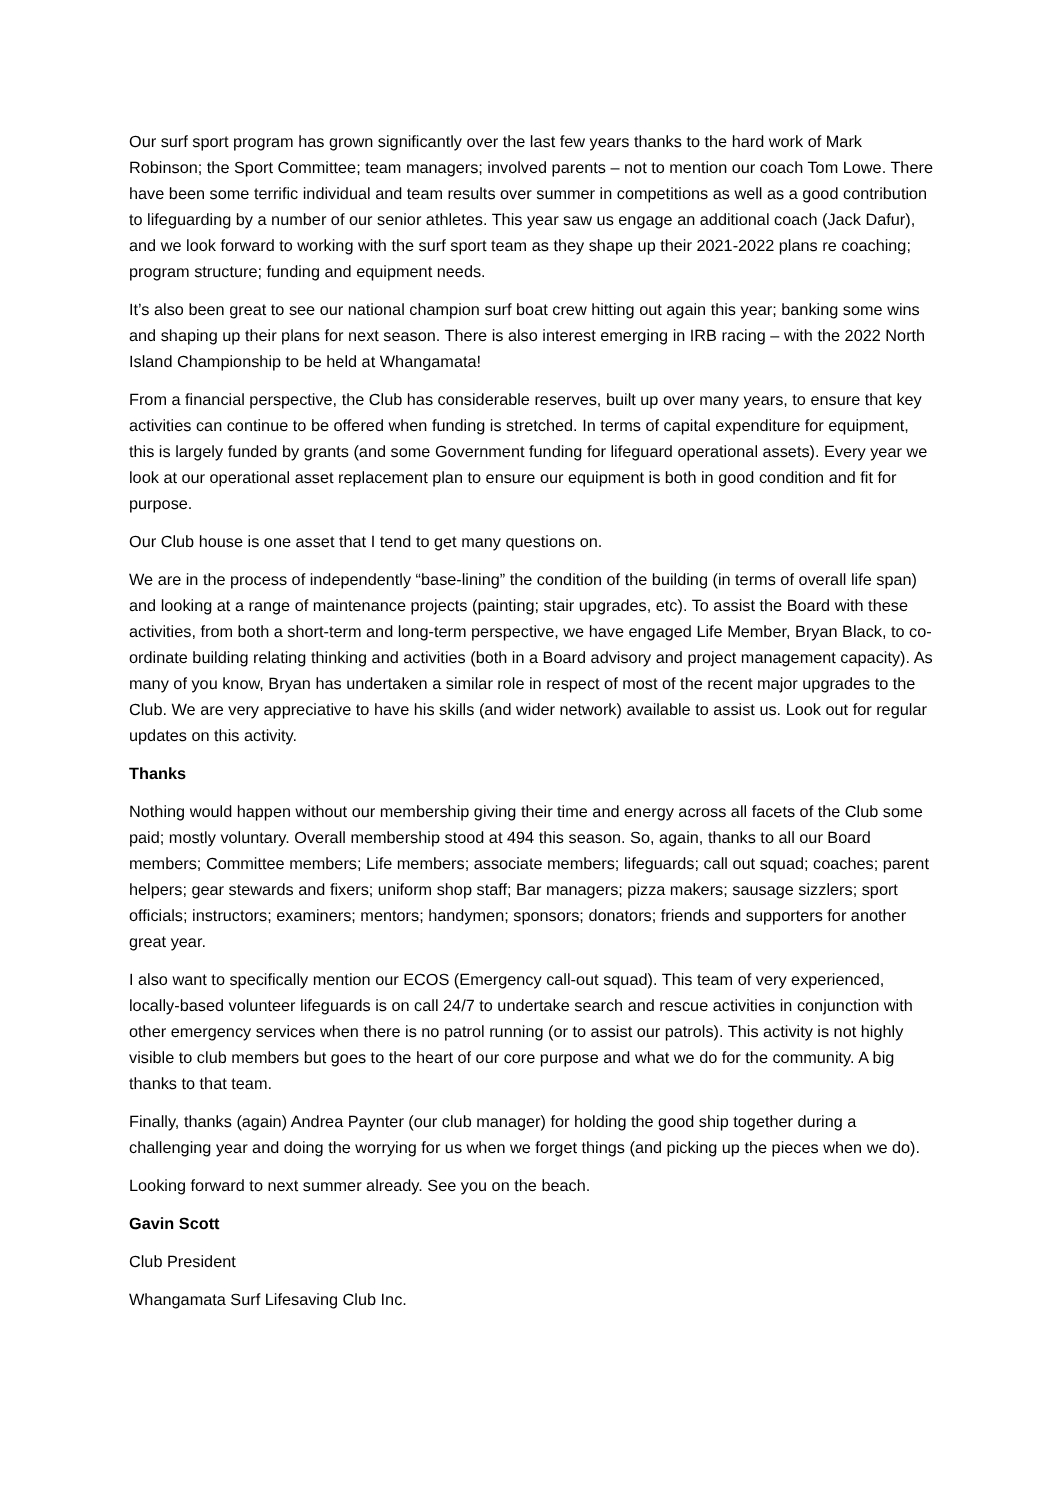Our surf sport program has grown significantly over the last few years thanks to the hard work of Mark Robinson; the Sport Committee; team managers; involved parents – not to mention our coach Tom Lowe. There have been some terrific individual and team results over summer in competitions as well as a good contribution to lifeguarding by a number of our senior athletes. This year saw us engage an additional coach (Jack Dafur), and we look forward to working with the surf sport team as they shape up their 2021-2022 plans re coaching; program structure; funding and equipment needs.
It’s also been great to see our national champion surf boat crew hitting out again this year; banking some wins and shaping up their plans for next season. There is also interest emerging in IRB racing – with the 2022 North Island Championship to be held at Whangamata!
From a financial perspective, the Club has considerable reserves, built up over many years, to ensure that key activities can continue to be offered when funding is stretched. In terms of capital expenditure for equipment, this is largely funded by grants (and some Government funding for lifeguard operational assets). Every year we look at our operational asset replacement plan to ensure our equipment is both in good condition and fit for purpose.
Our Club house is one asset that I tend to get many questions on.
We are in the process of independently “base-lining” the condition of the building (in terms of overall life span) and looking at a range of maintenance projects (painting; stair upgrades, etc). To assist the Board with these activities, from both a short-term and long-term perspective, we have engaged Life Member, Bryan Black, to co-ordinate building relating thinking and activities (both in a Board advisory and project management capacity). As many of you know, Bryan has undertaken a similar role in respect of most of the recent major upgrades to the Club. We are very appreciative to have his skills (and wider network) available to assist us. Look out for regular updates on this activity.
Thanks
Nothing would happen without our membership giving their time and energy across all facets of the Club some paid; mostly voluntary. Overall membership stood at 494 this season. So, again, thanks to all our Board members; Committee members; Life members; associate members; lifeguards; call out squad; coaches; parent helpers; gear stewards and fixers; uniform shop staff; Bar managers; pizza makers; sausage sizzlers; sport officials; instructors; examiners; mentors; handymen; sponsors; donators; friends and supporters for another great year.
I also want to specifically mention our ECOS (Emergency call-out squad). This team of very experienced, locally-based volunteer lifeguards is on call 24/7 to undertake search and rescue activities in conjunction with other emergency services when there is no patrol running (or to assist our patrols). This activity is not highly visible to club members but goes to the heart of our core purpose and what we do for the community. A big thanks to that team.
Finally, thanks (again) Andrea Paynter (our club manager) for holding the good ship together during a challenging year and doing the worrying for us when we forget things (and picking up the pieces when we do).
Looking forward to next summer already. See you on the beach.
Gavin Scott
Club President
Whangamata Surf Lifesaving Club Inc.